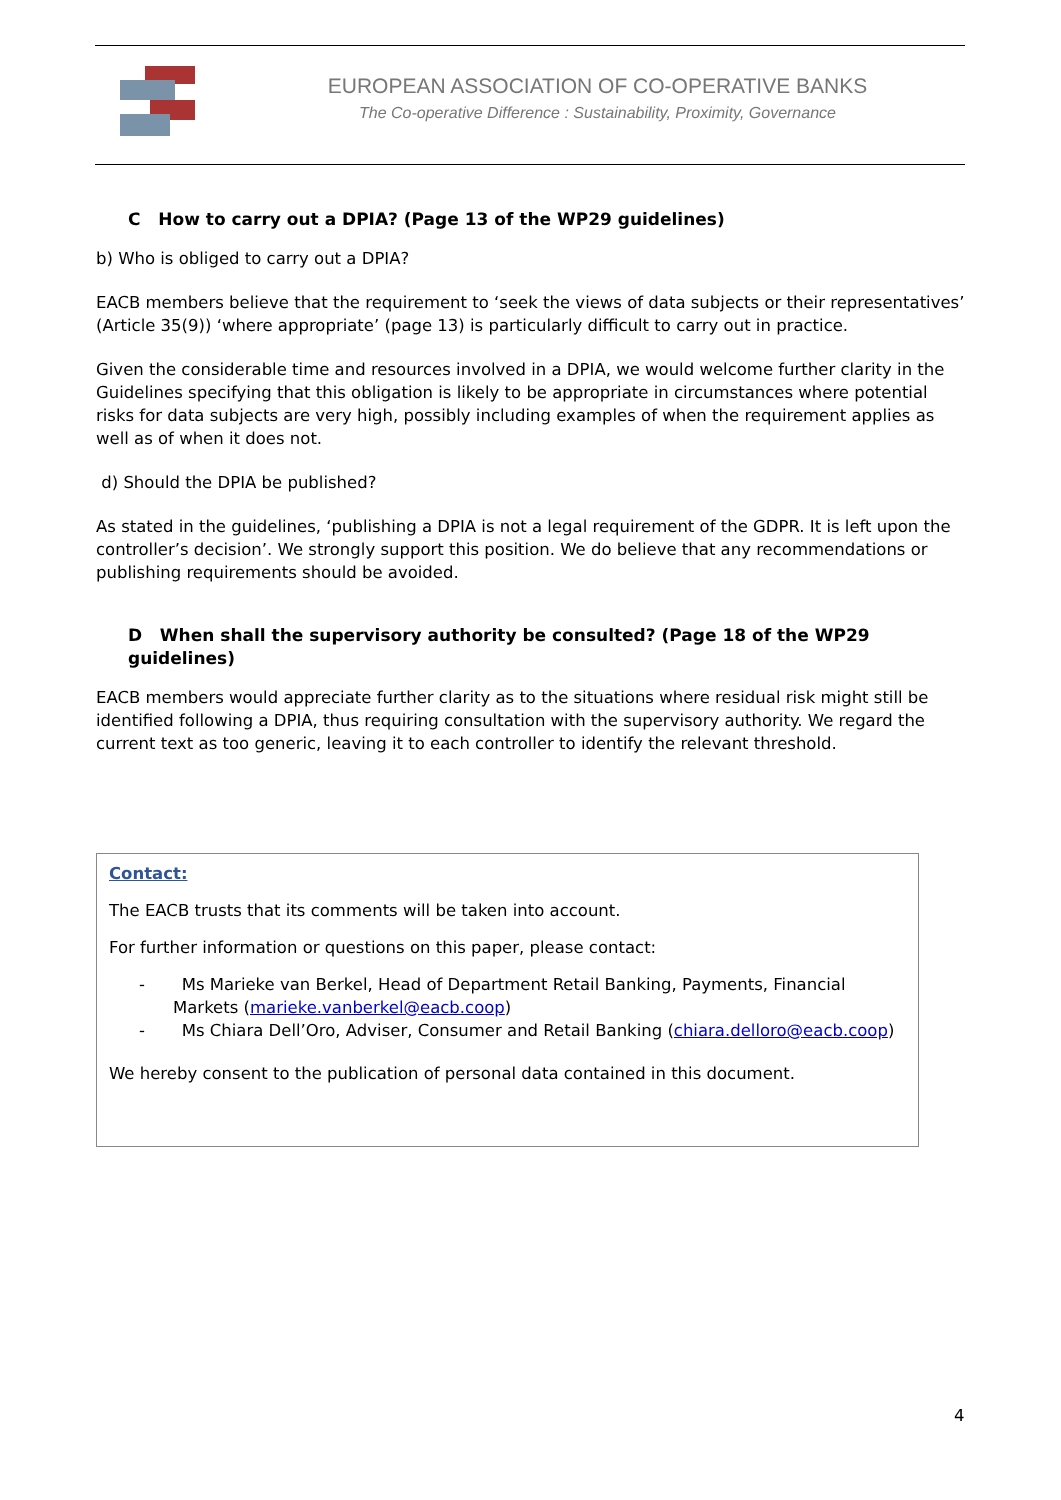EUROPEAN ASSOCIATION OF CO-OPERATIVE BANKS
The Co-operative Difference : Sustainability, Proximity, Governance
C How to carry out a DPIA? (Page 13 of the WP29 guidelines)
b) Who is obliged to carry out a DPIA?
EACB members believe that the requirement to ‘seek the views of data subjects or their representatives’ (Article 35(9)) ‘where appropriate’ (page 13) is particularly difficult to carry out in practice.
Given the considerable time and resources involved in a DPIA, we would welcome further clarity in the Guidelines specifying that this obligation is likely to be appropriate in circumstances where potential risks for data subjects are very high, possibly including examples of when the requirement applies as well as of when it does not.
d) Should the DPIA be published?
As stated in the guidelines, ‘publishing a DPIA is not a legal requirement of the GDPR. It is left upon the controller’s decision’. We strongly support this position. We do believe that any recommendations or publishing requirements should be avoided.
D When shall the supervisory authority be consulted? (Page 18 of the WP29 guidelines)
EACB members would appreciate further clarity as to the situations where residual risk might still be identified following a DPIA, thus requiring consultation with the supervisory authority. We regard the current text as too generic, leaving it to each controller to identify the relevant threshold.
Contact:
The EACB trusts that its comments will be taken into account.
For further information or questions on this paper, please contact:
- Ms Marieke van Berkel, Head of Department Retail Banking, Payments, Financial Markets (marieke.vanberkel@eacb.coop)
- Ms Chiara Dell’Oro, Adviser, Consumer and Retail Banking (chiara.delloro@eacb.coop)
We hereby consent to the publication of personal data contained in this document.
4